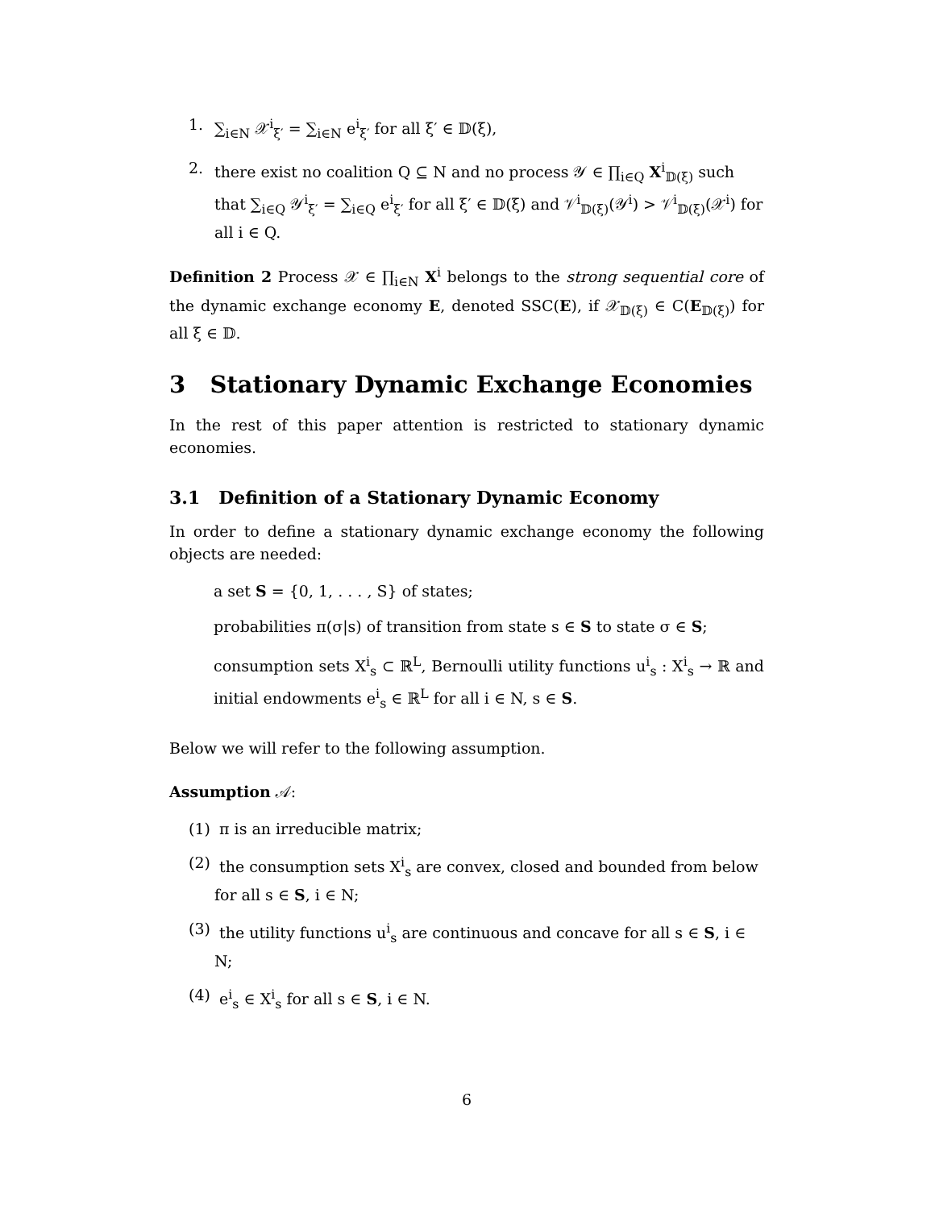1. ∑<sub>i∈N</sub> 𝒳<sup>i</sup><sub>ξ′</sub> = ∑<sub>i∈N</sub> e<sup>i</sup><sub>ξ′</sub> for all ξ′ ∈ 𝔻(ξ),
2. there exist no coalition Q ⊆ N and no process 𝒴 ∈ ∏<sub>i∈Q</sub> X<sup>i</sup><sub>𝔻(ξ)</sub> such that ∑<sub>i∈Q</sub> 𝒴<sup>i</sup><sub>ξ′</sub> = ∑<sub>i∈Q</sub> e<sup>i</sup><sub>ξ′</sub> for all ξ′ ∈ 𝔻(ξ) and 𝒱<sup>i</sup><sub>𝔻(ξ)</sub>(𝒴<sup>i</sup>) > 𝒱<sup>i</sup><sub>𝔻(ξ)</sub>(𝒳<sup>i</sup>) for all i ∈ Q.
Definition 2 Process 𝒳 ∈ ∏<sub>i∈N</sub> X<sup>i</sup> belongs to the strong sequential core of the dynamic exchange economy E, denoted SSC(E), if 𝒳<sub>𝔻(ξ)</sub> ∈ C(E<sub>𝔻(ξ)</sub>) for all ξ ∈ 𝔻.
3 Stationary Dynamic Exchange Economies
In the rest of this paper attention is restricted to stationary dynamic economies.
3.1 Definition of a Stationary Dynamic Economy
In order to define a stationary dynamic exchange economy the following objects are needed:
a set S = {0, 1, . . . , S} of states;
probabilities π(σ|s) of transition from state s ∈ S to state σ ∈ S;
consumption sets X<sup>i</sup><sub>s</sub> ⊂ ℝ<sup>L</sup>, Bernoulli utility functions u<sup>i</sup><sub>s</sub> : X<sup>i</sup><sub>s</sub> → ℝ and initial endowments e<sup>i</sup><sub>s</sub> ∈ ℝ<sup>L</sup> for all i ∈ N, s ∈ S.
Below we will refer to the following assumption.
Assumption 𝒜:
(1) π is an irreducible matrix;
(2) the consumption sets X<sup>i</sup><sub>s</sub> are convex, closed and bounded from below for all s ∈ S, i ∈ N;
(3) the utility functions u<sup>i</sup><sub>s</sub> are continuous and concave for all s ∈ S, i ∈ N;
(4) e<sup>i</sup><sub>s</sub> ∈ X<sup>i</sup><sub>s</sub> for all s ∈ S, i ∈ N.
6